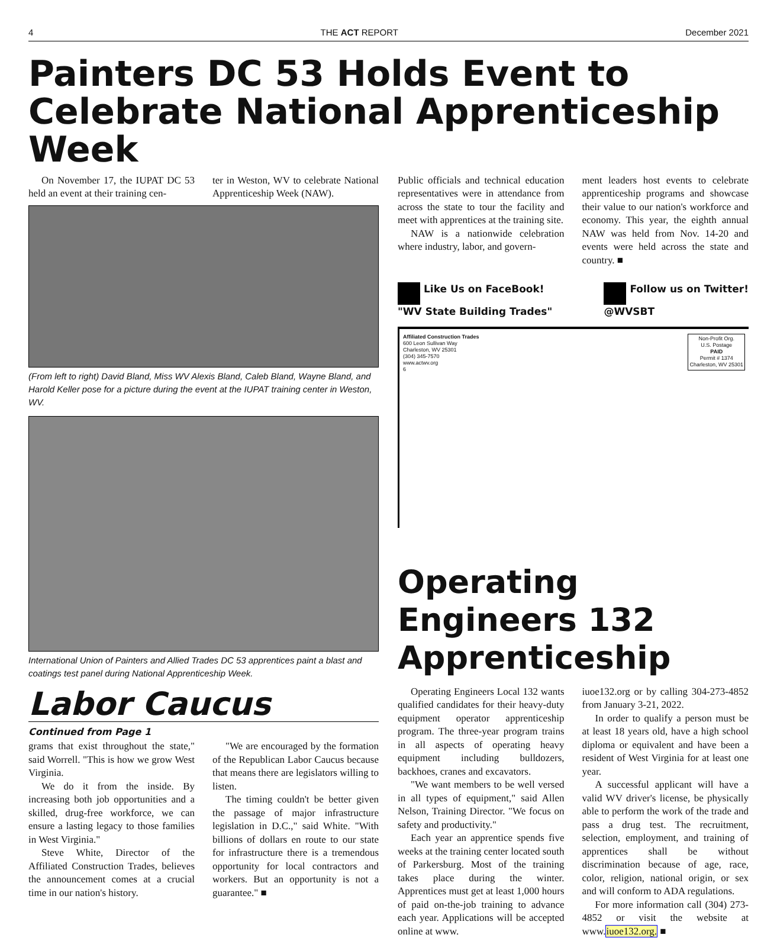4 THE ACT REPORT December 2021
Painters DC 53 Holds Event to Celebrate National Apprenticeship Week
On November 17, the IUPAT DC 53 held an event at their training cen-
ter in Weston, WV to celebrate National Apprenticeship Week (NAW).
(From left to right) David Bland, Miss WV Alexis Bland, Caleb Bland, Wayne Bland, and Harold Keller pose for a picture during the event at the IUPAT training center in Weston, WV.
International Union of Painters and Allied Trades DC 53 apprentices paint a blast and coatings test panel during National Apprenticeship Week.
Labor Caucus
Continued from Page 1
grams that exist throughout the state," said Worrell. "This is how we grow West Virginia.
We do it from the inside. By increasing both job opportunities and a skilled, drug-free workforce, we can ensure a lasting legacy to those families in West Virginia."
Steve White, Director of the Affiliated Construction Trades, believes the announcement comes at a crucial time in our nation's history.
"We are encouraged by the formation of the Republican Labor Caucus because that means there are legislators willing to listen.
The timing couldn't be better given the passage of major infrastructure legislation in D.C.," said White. "With billions of dollars en route to our state for infrastructure there is a tremendous opportunity for local contractors and workers. But an opportunity is not a guarantee." ■
Public officials and technical education representatives were in attendance from across the state to tour the facility and meet with apprentices at the training site.
NAW is a nationwide celebration where industry, labor, and govern-
ment leaders host events to celebrate apprenticeship programs and showcase their value to our nation's workforce and economy. This year, the eighth annual NAW was held from Nov. 14-20 and events were held across the state and country. ■
Like Us on FaceBook!
"WV State Building Trades"
Follow us on Twitter!
@WVSBT
Affiliated Construction Trades
600 Leon Sullivan Way
Charleston, WV 25301
(304) 345-7570
www.actwv.org
6
Non-Profit Org.
U.S. Postage
PAID
Permit # 1374
Charleston, WV 25301
Operating Engineers 132 Apprenticeship
Operating Engineers Local 132 wants qualified candidates for their heavy-duty equipment operator apprenticeship program. The three-year program trains in all aspects of operating heavy equipment including bulldozers, backhoes, cranes and excavators.
"We want members to be well versed in all types of equipment," said Allen Nelson, Training Director. "We focus on safety and productivity."
Each year an apprentice spends five weeks at the training center located south of Parkersburg. Most of the training takes place during the winter. Apprentices must get at least 1,000 hours of paid on-the-job training to advance each year. Applications will be accepted online at www.
iuoe132.org or by calling 304-273-4852 from January 3-21, 2022.
In order to qualify a person must be at least 18 years old, have a high school diploma or equivalent and have been a resident of West Virginia for at least one year.
A successful applicant will have a valid WV driver's license, be physically able to perform the work of the trade and pass a drug test. The recruitment, selection, employment, and training of apprentices shall be without discrimination because of age, race, color, religion, national origin, or sex and will conform to ADA regulations.
For more information call (304) 273-4852 or visit the website at www.iuoe132.org. ■